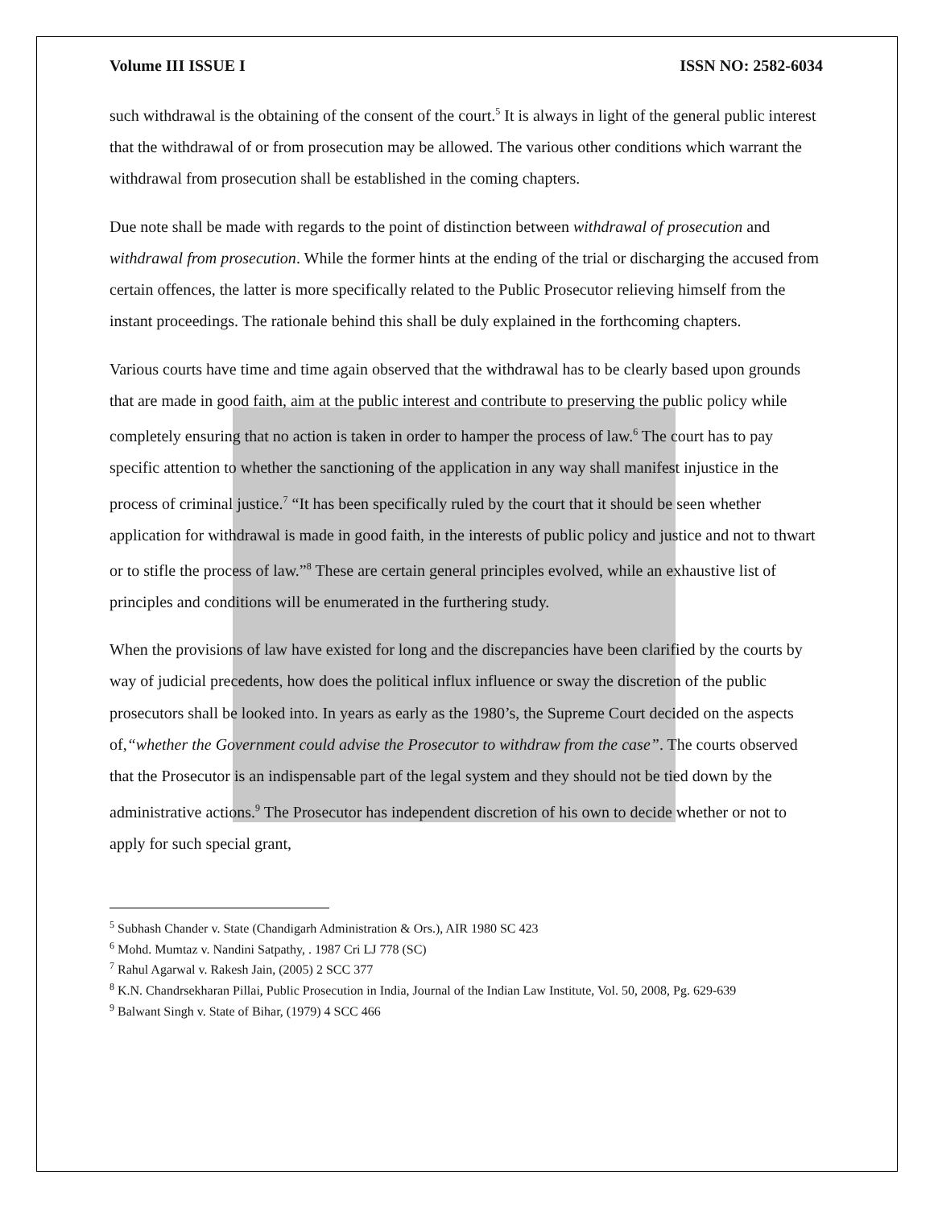Volume III ISSUE I ISSN NO: 2582-6034
such withdrawal is the obtaining of the consent of the court.<sup>5</sup> It is always in light of the general public interest that the withdrawal of or from prosecution may be allowed. The various other conditions which warrant the withdrawal from prosecution shall be established in the coming chapters.
Due note shall be made with regards to the point of distinction between withdrawal of prosecution and withdrawal from prosecution. While the former hints at the ending of the trial or discharging the accused from certain offences, the latter is more specifically related to the Public Prosecutor relieving himself from the instant proceedings. The rationale behind this shall be duly explained in the forthcoming chapters.
Various courts have time and time again observed that the withdrawal has to be clearly based upon grounds that are made in good faith, aim at the public interest and contribute to preserving the public policy while completely ensuring that no action is taken in order to hamper the process of law.<sup>6</sup> The court has to pay specific attention to whether the sanctioning of the application in any way shall manifest injustice in the process of criminal justice.<sup>7</sup> “It has been specifically ruled by the court that it should be seen whether application for withdrawal is made in good faith, in the interests of public policy and justice and not to thwart or to stifle the process of law.”<sup>8</sup> These are certain general principles evolved, while an exhaustive list of principles and conditions will be enumerated in the furthering study.
When the provisions of law have existed for long and the discrepancies have been clarified by the courts by way of judicial precedents, how does the political influx influence or sway the discretion of the public prosecutors shall be looked into. In years as early as the 1980’s, the Supreme Court decided on the aspects of,“whether the Government could advise the Prosecutor to withdraw from the case”. The courts observed that the Prosecutor is an indispensable part of the legal system and they should not be tied down by the administrative actions.<sup>9</sup> The Prosecutor has independent discretion of his own to decide whether or not to apply for such special grant,
<sup>5</sup> Subhash Chander v. State (Chandigarh Administration & Ors.), AIR 1980 SC 423
<sup>6</sup> Mohd. Mumtaz v. Nandini Satpathy, . 1987 Cri LJ 778 (SC)
<sup>7</sup> Rahul Agarwal v. Rakesh Jain, (2005) 2 SCC 377
<sup>8</sup> K.N. Chandrsekharan Pillai, Public Prosecution in India, Journal of the Indian Law Institute, Vol. 50, 2008, Pg. 629-639
<sup>9</sup> Balwant Singh v. State of Bihar, (1979) 4 SCC 466